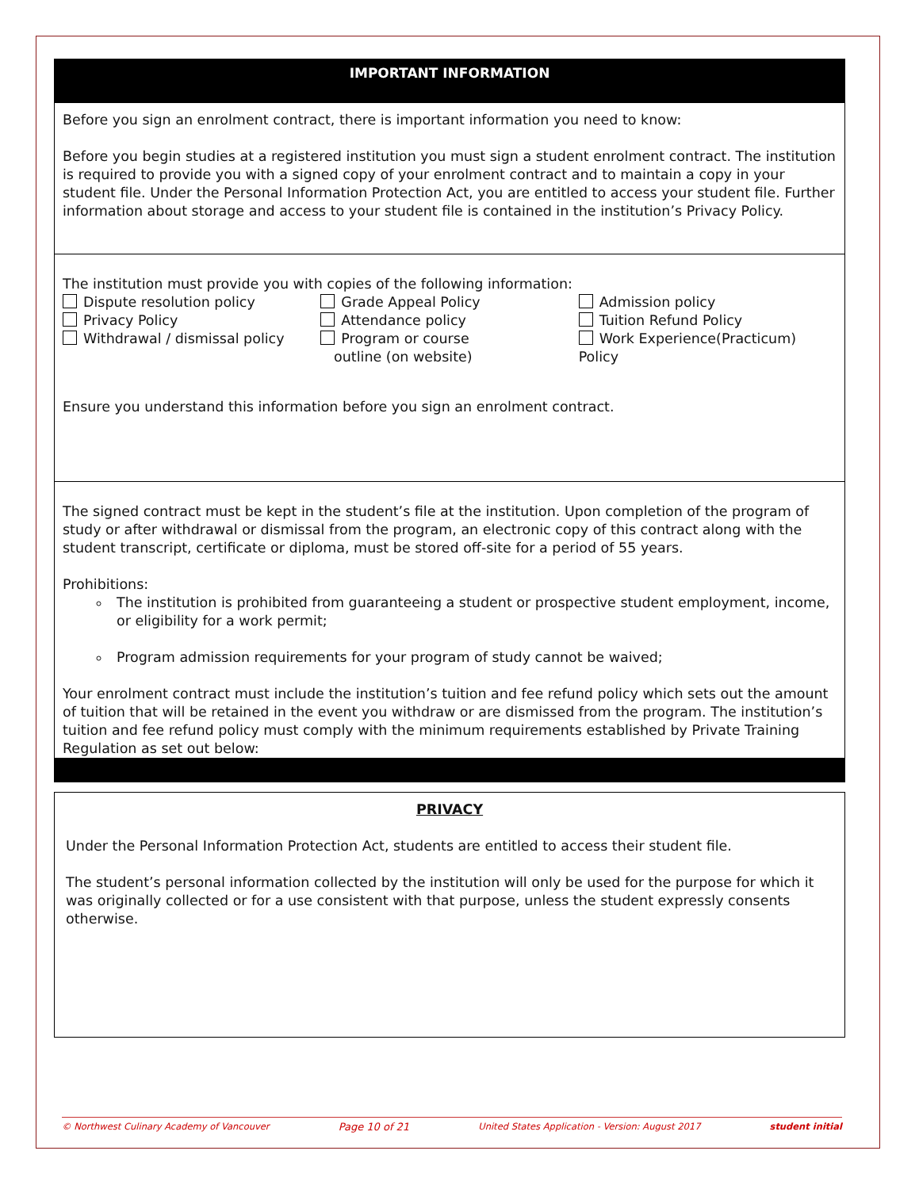IMPORTANT INFORMATION
Before you sign an enrolment contract, there is important information you need to know:
Before you begin studies at a registered institution you must sign a student enrolment contract. The institution is required to provide you with a signed copy of your enrolment contract and to maintain a copy in your student file. Under the Personal Information Protection Act, you are entitled to access your student file. Further information about storage and access to your student file is contained in the institution’s Privacy Policy.
The institution must provide you with copies of the following information:
Dispute resolution policy
Privacy Policy
Withdrawal / dismissal policy
Grade Appeal Policy
Attendance policy
Program or course
outline (on website)
Admission policy
Tuition Refund Policy
Work Experience(Practicum) Policy
Ensure you understand this information before you sign an enrolment contract.
The signed contract must be kept in the student’s file at the institution. Upon completion of the program of study or after withdrawal or dismissal from the program, an electronic copy of this contract along with the student transcript, certificate or diploma, must be stored off-site for a period of 55 years.
Prohibitions:
The institution is prohibited from guaranteeing a student or prospective student employment, income, or eligibility for a work permit;
Program admission requirements for your program of study cannot be waived;
Your enrolment contract must include the institution’s tuition and fee refund policy which sets out the amount of tuition that will be retained in the event you withdraw or are dismissed from the program. The institution’s tuition and fee refund policy must comply with the minimum requirements established by Private Training Regulation as set out below:
PRIVACY
Under the Personal Information Protection Act, students are entitled to access their student file.
The student’s personal information collected by the institution will only be used for the purpose for which it was originally collected or for a use consistent with that purpose, unless the student expressly consents otherwise.
© Northwest Culinary Academy of Vancouver Page 10 of 21 United States Application - Version: August 2017 student initial